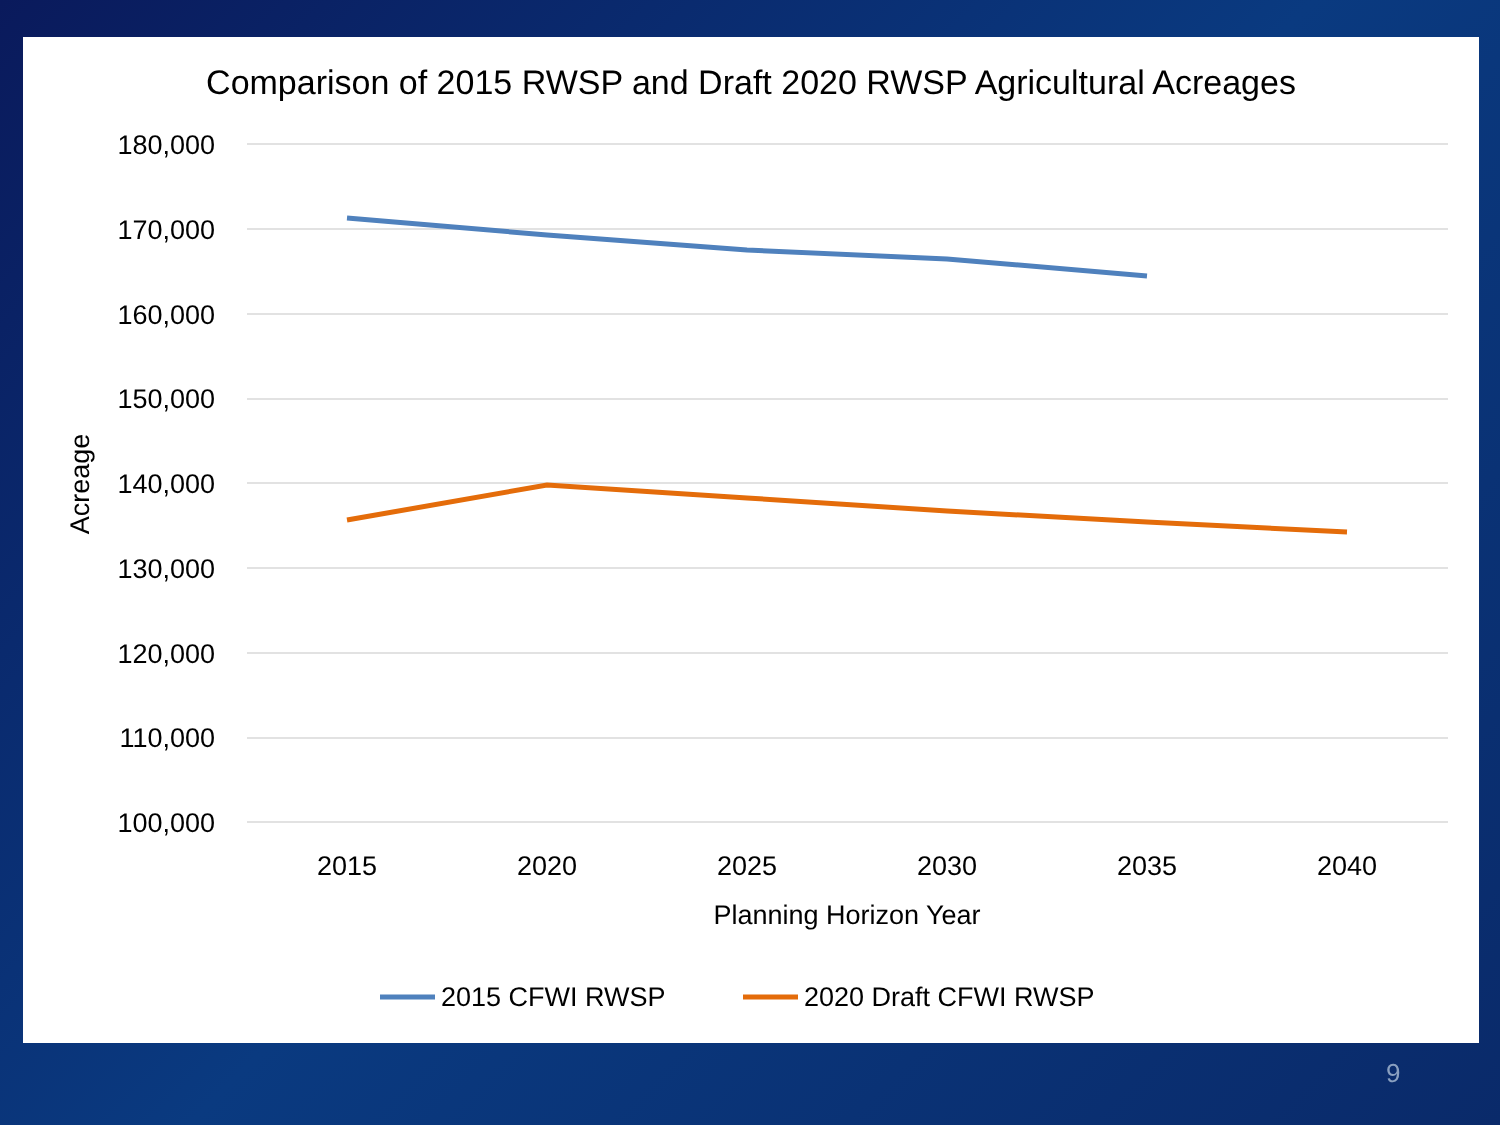Comparison of 2015 RWSP and Draft 2020 RWSP Agricultural Acreages
180,000
170,000
160,000
150,000
140,000
130,000
120,000
110,000
100,000
2015
2020
2025
2030
2035
2040
Planning Horizon Year
Acreage
2015 CFWI RWSP
2020 Draft CFWI RWSP
9